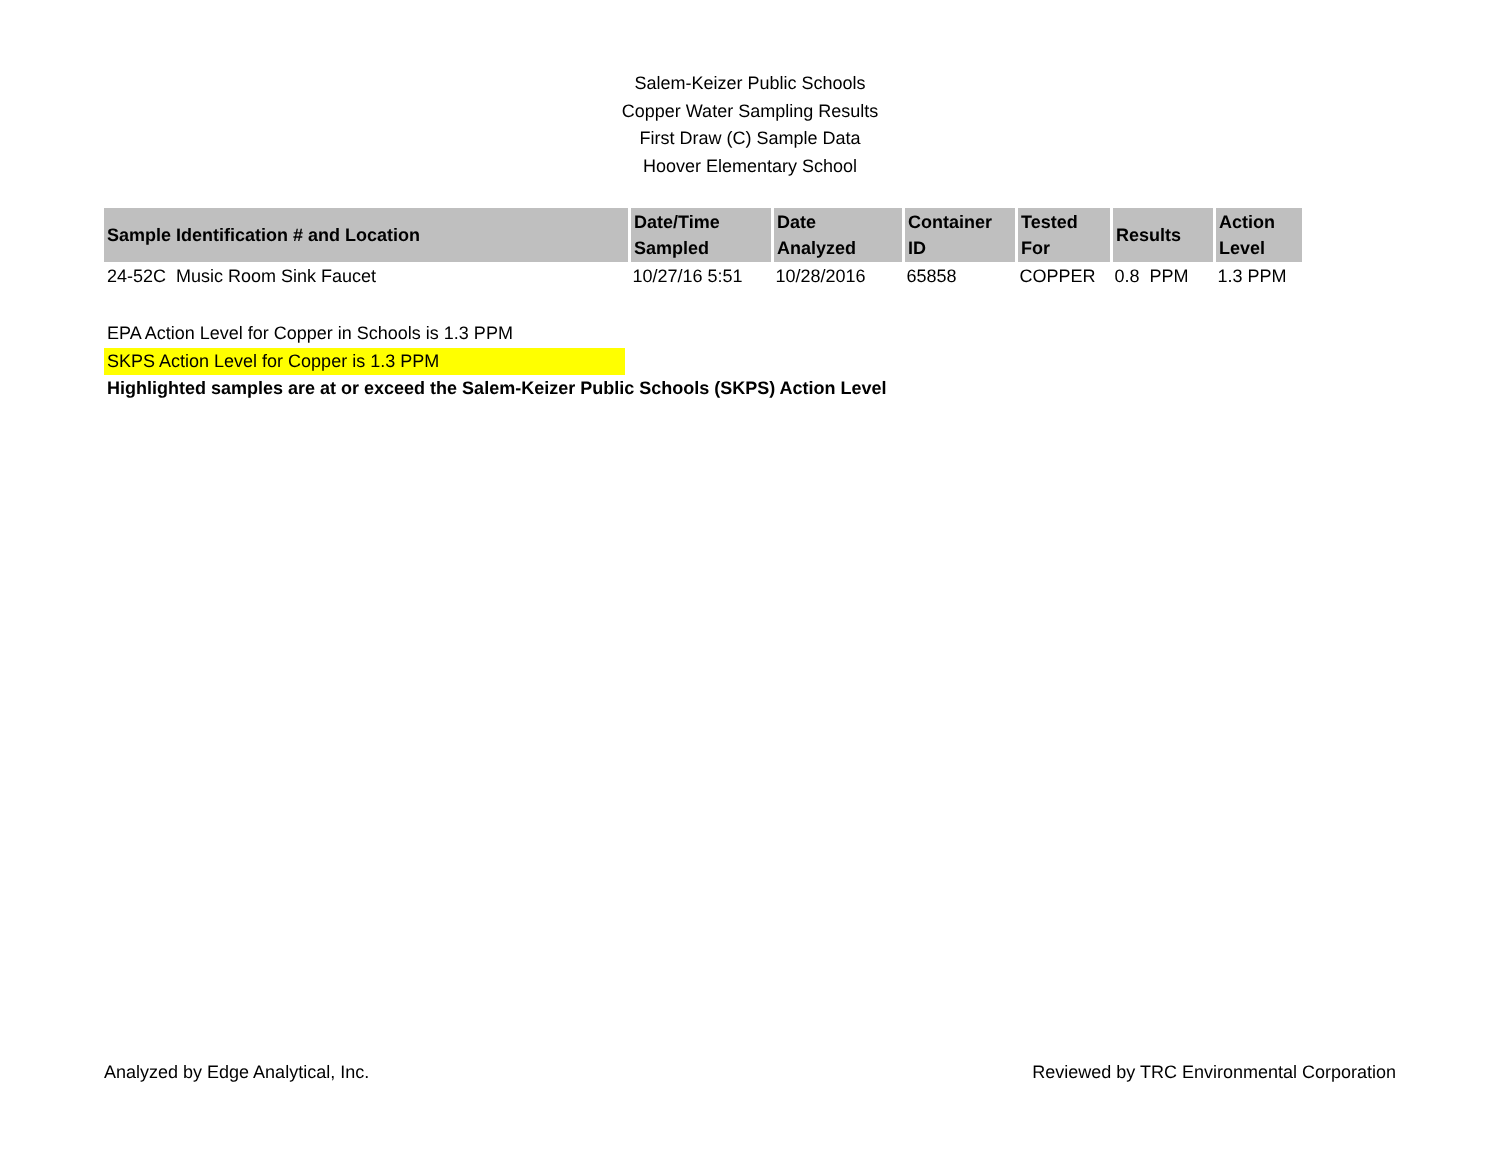Salem-Keizer Public Schools
Copper Water Sampling Results
First Draw (C) Sample Data
Hoover Elementary School
| Sample Identification # and Location | Date/Time Sampled | Date Analyzed | Container ID | Tested For | Results | Action Level |
| --- | --- | --- | --- | --- | --- | --- |
| 24-52C Music Room Sink Faucet | 10/27/16 5:51 | 10/28/2016 | 65858 | COPPER | 0.8 PPM | 1.3 PPM |
EPA Action Level for Copper in Schools is 1.3 PPM
SKPS Action Level for Copper is 1.3 PPM
Highlighted samples are at or exceed the Salem-Keizer Public Schools (SKPS) Action Level
Analyzed by Edge Analytical, Inc. Reviewed by TRC Environmental Corporation